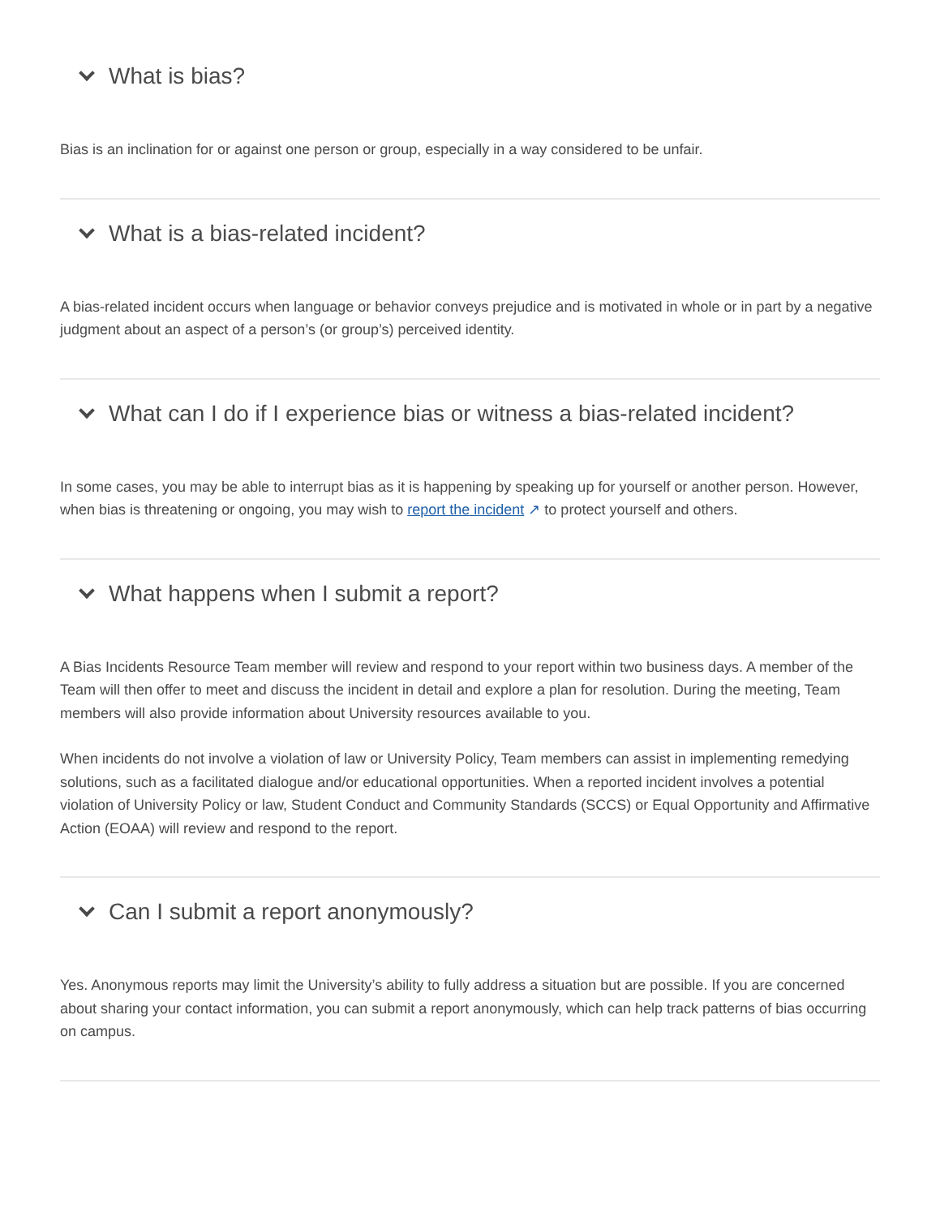What is bias?
Bias is an inclination for or against one person or group, especially in a way considered to be unfair.
What is a bias-related incident?
A bias-related incident occurs when language or behavior conveys prejudice and is motivated in whole or in part by a negative judgment about an aspect of a person’s (or group’s) perceived identity.
What can I do if I experience bias or witness a bias-related incident?
In some cases, you may be able to interrupt bias as it is happening by speaking up for yourself or another person. However, when bias is threatening or ongoing, you may wish to report the incident ↗ to protect yourself and others.
What happens when I submit a report?
A Bias Incidents Resource Team member will review and respond to your report within two business days. A member of the Team will then offer to meet and discuss the incident in detail and explore a plan for resolution. During the meeting, Team members will also provide information about University resources available to you.
When incidents do not involve a violation of law or University Policy, Team members can assist in implementing remedying solutions, such as a facilitated dialogue and/or educational opportunities. When a reported incident involves a potential violation of University Policy or law, Student Conduct and Community Standards (SCCS) or Equal Opportunity and Affirmative Action (EOAA) will review and respond to the report.
Can I submit a report anonymously?
Yes. Anonymous reports may limit the University’s ability to fully address a situation but are possible. If you are concerned about sharing your contact information, you can submit a report anonymously, which can help track patterns of bias occurring on campus.